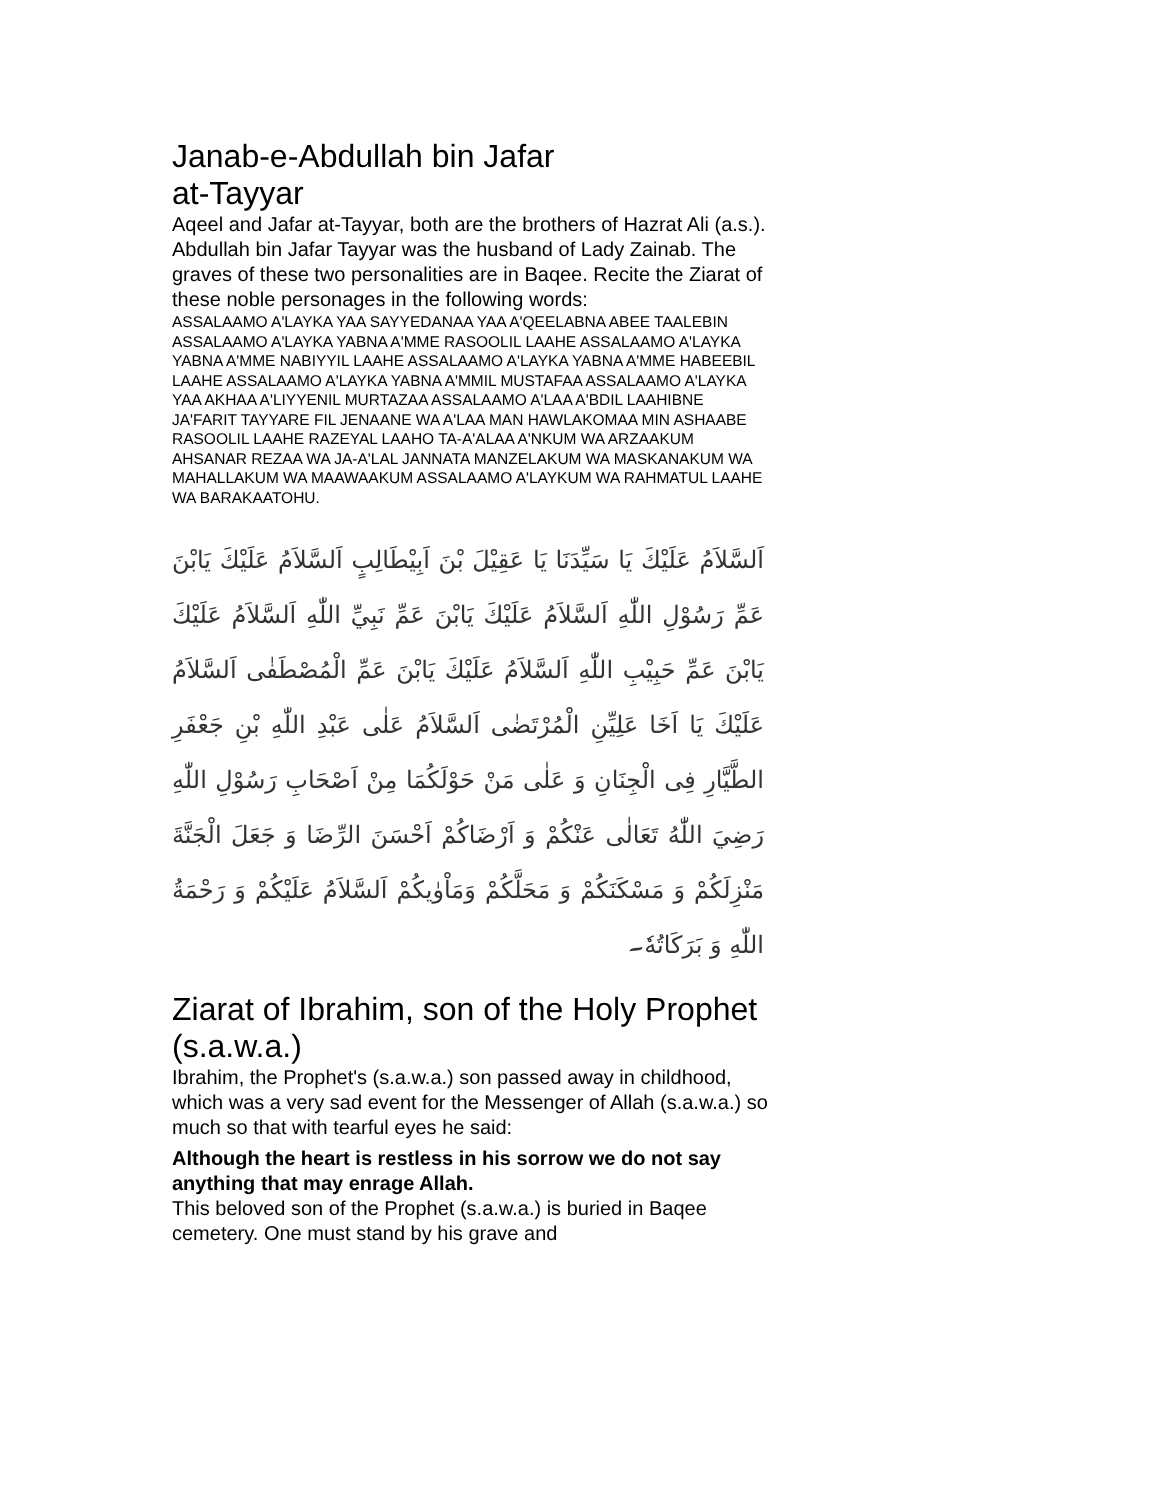Janab-e-Abdullah bin Jafar
at-Tayyar
Aqeel and Jafar at-Tayyar, both are the brothers of Hazrat Ali (a.s.). Abdullah bin Jafar Tayyar was the husband of Lady Zainab. The graves of these two personalities are in Baqee. Recite the Ziarat of these noble personages in the following words:
ASSALAAMO A'LAYKA YAA SAYYEDANAA YAA A'QEELABNA ABEE TAALEBIN ASSALAAMO A'LAYKA YABNA A'MME RASOOLIL LAAHE ASSALAAMO A'LAYKA YABNA A'MME NABIYYIL LAAHE ASSALAAMO A'LAYKA YABNA A'MME HABEEBIL LAAHE ASSALAAMO A'LAYKA YABNA A'MMIL MUSTAFAA ASSALAAMO A'LAYKA YAA AKHAA A'LIYYENIL MURTAZAA ASSALAAMO A'LAA A'BDIL LAAHIBNE JA'FARIT TAYYARE FIL JENAANE WA A'LAA MAN HAWLAKOMAA MIN ASHAABE RASOOLIL LAAHE RAZEYAL LAAHO TA-A'ALAA A'NKUM WA ARZAAKUM AHSANAR REZAA WA JA-A'LAL JANNATA MANZELAKUM WA MASKANAKUM WA MAHALLAKUM WA MAAWAAKUM ASSALAAMO A'LAYKUM WA RAHMATUL LAAHE WA BARAKAATOHU.
اَلسَّلاَمُ عَلَيْكَ يَا سَيِّدَنَا يَا عَقِيْلَ بْنَ اَبِيْطَالِبٍ اَلسَّلاَمُ عَلَيْكَ يَابْنَ عَمِّ رَسُوْلِ اللّٰهِ اَلسَّلاَمُ عَلَيْكَ يَابْنَ عَمِّ نَبِيِّ اللّٰهِ اَلسَّلاَمُ عَلَيْكَ يَابْنَ عَمِّ حَبِيْبِ اللّٰهِ اَلسَّلاَمُ عَلَيْكَ يَابْنَ عَمِّ الْمُصْطَفٰى اَلسَّلاَمُ عَلَيْكَ يَا اَخَا عَلِيِّنِ الْمُرْتَضٰى اَلسَّلاَمُ عَلٰى عَبْدِ اللّٰهِ بْنِ جَعْفَرِ الطَّيَّارِ فِى الْجِنَانِ وَ عَلٰى مَنْ حَوْلَكُمَا مِنْ اَصْحَابِ رَسُوْلِ اللّٰهِ رَضِيَ اللّٰهُ تَعَالٰى عَنْكُمْ وَ اَرْضَاكُمْ اَحْسَنَ الرِّضَا وَ جَعَلَ الْجَنَّةَ مَنْزِلَكُمْ وَ مَسْكَنَكُمْ وَ مَحَلَّكُمْ وَمَاْوٰيكُمْ اَلسَّلاَمُ عَلَيْكُمْ وَ رَحْمَةُ اللّٰهِ وَ بَرَكَاتُهٗ۔
Ziarat of Ibrahim, son of the Holy Prophet (s.a.w.a.)
Ibrahim, the Prophet's (s.a.w.a.) son passed away in childhood, which was a very sad event for the Messenger of Allah (s.a.w.a.) so much so that with tearful eyes he said:
Although the heart is restless in his sorrow we do not say anything that may enrage Allah.
This beloved son of the Prophet (s.a.w.a.) is buried in Baqee cemetery. One must stand by his grave and